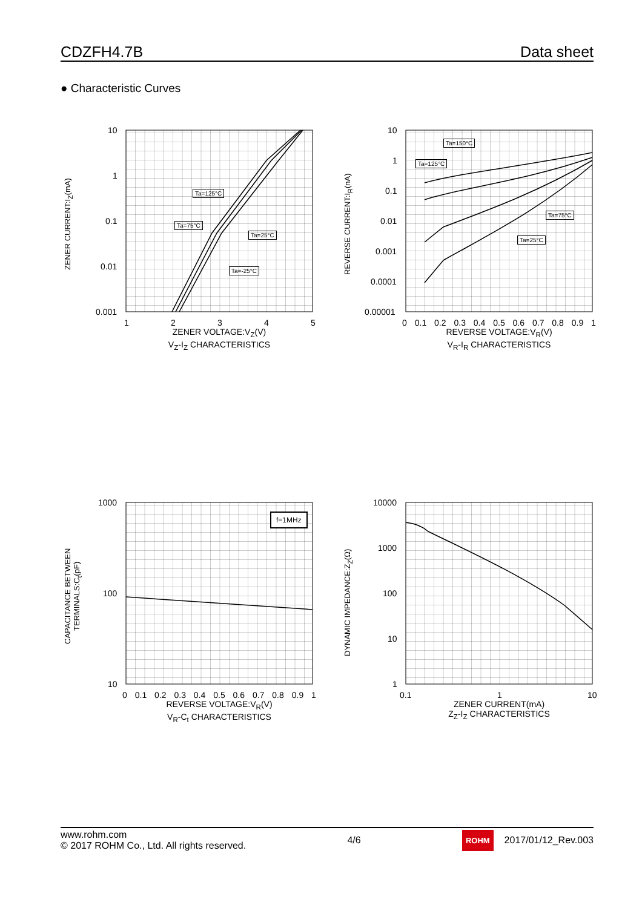CDZFH4.7B Data sheet
● Characteristic Curves
ZENER CURRENT:I<sub>Z</sub>(mA)
10
1
0.1
0.01
0.001
1 2 3 4 5
Ta=125°C
Ta=75°C
Ta=25°C
Ta=-25°C
ZENER VOLTAGE:V<sub>Z</sub>(V)
V<sub>Z</sub>-I<sub>Z</sub> CHARACTERISTICS
REVERSE CURRENT:I<sub>R</sub>(nA)
10
1
0.1
0.01
0.001
0.0001
0.00001
0 0.1 0.2 0.3 0.4 0.5 0.6 0.7 0.8 0.9 1
Ta=150°C
Ta=125°C
Ta=75°C
Ta=25°C
REVERSE VOLTAGE:V<sub>R</sub>(V)
V<sub>R</sub>-I<sub>R</sub> CHARACTERISTICS
f=1MHz
CAPACITANCE BETWEEN
TERMINALS:C<sub>t</sub>(pF)
1000
100
10
0 0.1 0.2 0.3 0.4 0.5 0.6 0.7 0.8 0.9 1
REVERSE VOLTAGE:V<sub>R</sub>(V)
V<sub>R</sub>-C<sub>t</sub> CHARACTERISTICS
DYNAMIC IMPEDANCE:Z<sub>Z</sub>(Ω)
10000
1000
100
10
1
0.1 1 10
ZENER CURRENT(mA)
Z<sub>Z</sub>-I<sub>Z</sub> CHARACTERISTICS
www.rohm.com
© 2017 ROHM Co., Ltd. All rights reserved.
4/6
ROHM 2017/01/12_Rev.003